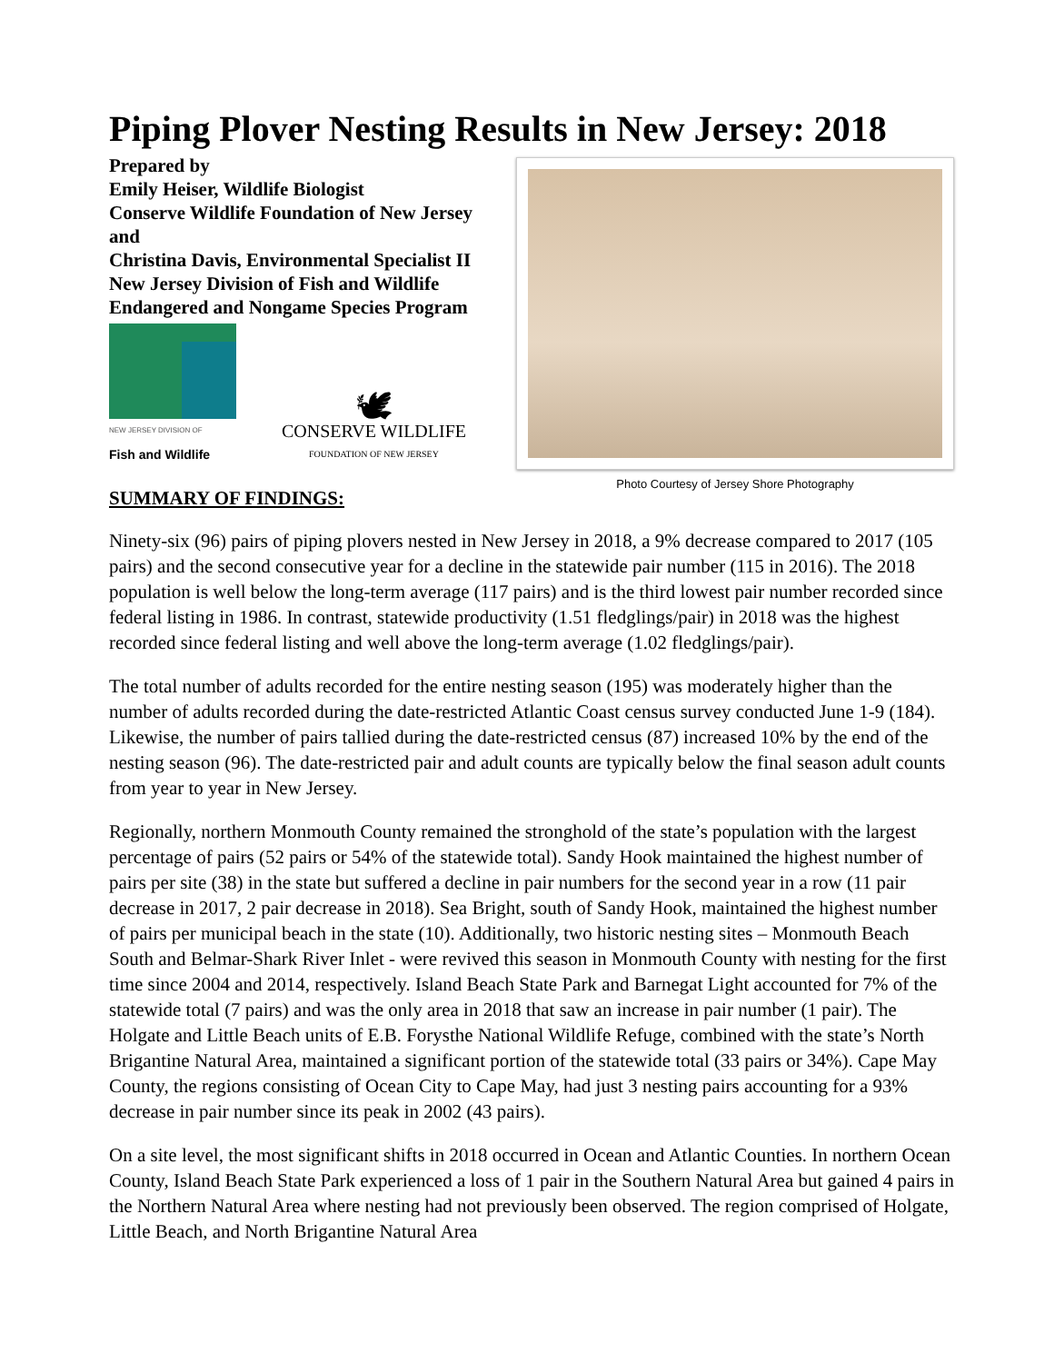Piping Plover Nesting Results in New Jersey: 2018
Prepared by
Emily Heiser, Wildlife Biologist
Conserve Wildlife Foundation of New Jersey
and
Christina Davis, Environmental Specialist II
New Jersey Division of Fish and Wildlife
Endangered and Nongame Species Program
NEW JERSEY DIVISION OF
Fish and Wildlife
🕊
CONSERVE WILDLIFE
FOUNDATION OF NEW JERSEY
SUMMARY OF FINDINGS:
Photo Courtesy of Jersey Shore Photography
Ninety-six (96) pairs of piping plovers nested in New Jersey in 2018, a 9% decrease compared to 2017 (105 pairs) and the second consecutive year for a decline in the statewide pair number (115 in 2016). The 2018 population is well below the long-term average (117 pairs) and is the third lowest pair number recorded since federal listing in 1986. In contrast, statewide productivity (1.51 fledglings/pair) in 2018 was the highest recorded since federal listing and well above the long-term average (1.02 fledglings/pair).
The total number of adults recorded for the entire nesting season (195) was moderately higher than the number of adults recorded during the date-restricted Atlantic Coast census survey conducted June 1-9 (184). Likewise, the number of pairs tallied during the date-restricted census (87) increased 10% by the end of the nesting season (96). The date-restricted pair and adult counts are typically below the final season adult counts from year to year in New Jersey.
Regionally, northern Monmouth County remained the stronghold of the state’s population with the largest percentage of pairs (52 pairs or 54% of the statewide total). Sandy Hook maintained the highest number of pairs per site (38) in the state but suffered a decline in pair numbers for the second year in a row (11 pair decrease in 2017, 2 pair decrease in 2018). Sea Bright, south of Sandy Hook, maintained the highest number of pairs per municipal beach in the state (10). Additionally, two historic nesting sites – Monmouth Beach South and Belmar-Shark River Inlet - were revived this season in Monmouth County with nesting for the first time since 2004 and 2014, respectively. Island Beach State Park and Barnegat Light accounted for 7% of the statewide total (7 pairs) and was the only area in 2018 that saw an increase in pair number (1 pair). The Holgate and Little Beach units of E.B. Forysthe National Wildlife Refuge, combined with the state’s North Brigantine Natural Area, maintained a significant portion of the statewide total (33 pairs or 34%). Cape May County, the regions consisting of Ocean City to Cape May, had just 3 nesting pairs accounting for a 93% decrease in pair number since its peak in 2002 (43 pairs).
On a site level, the most significant shifts in 2018 occurred in Ocean and Atlantic Counties. In northern Ocean County, Island Beach State Park experienced a loss of 1 pair in the Southern Natural Area but gained 4 pairs in the Northern Natural Area where nesting had not previously been observed. The region comprised of Holgate, Little Beach, and North Brigantine Natural Area